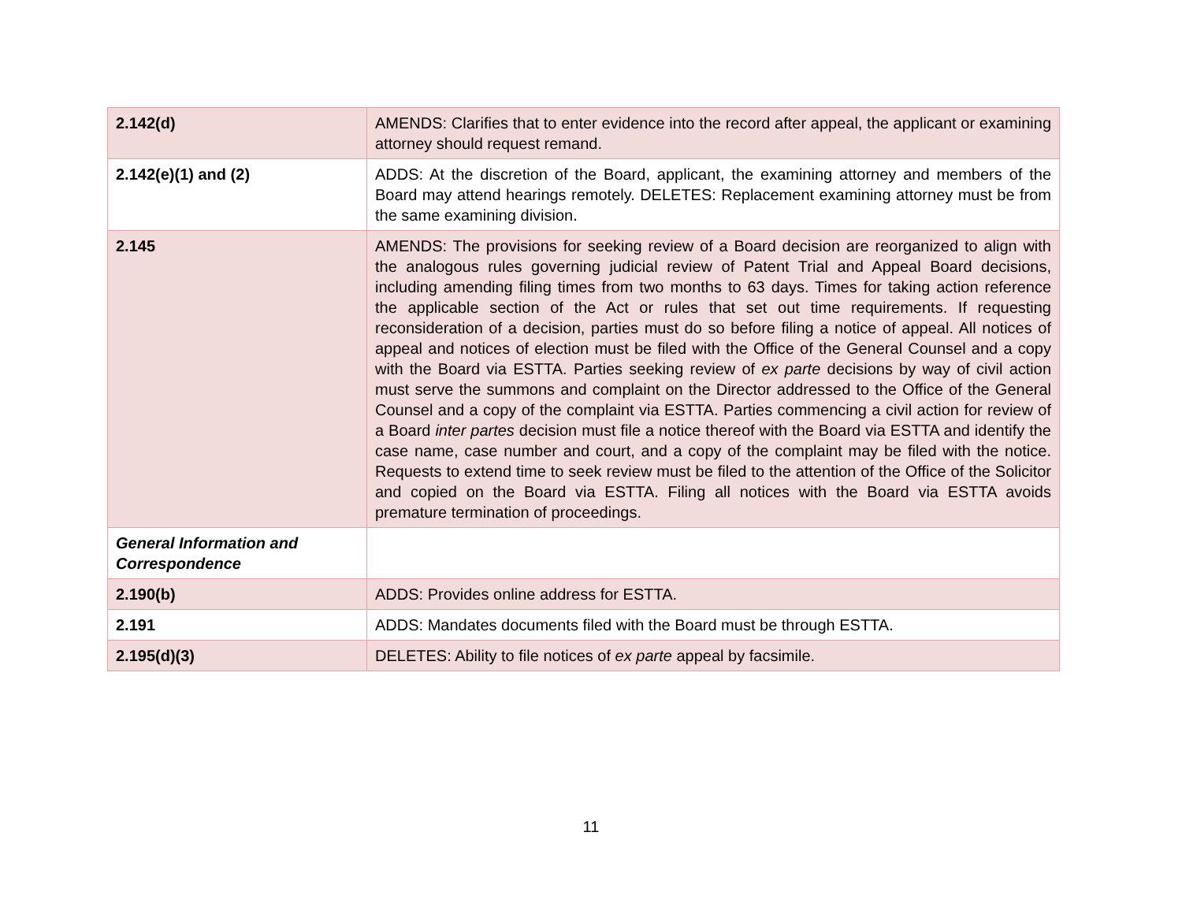| 2.142(d) | AMENDS: Clarifies that to enter evidence into the record after appeal, the applicant or examining attorney should request remand. |
| 2.142(e)(1) and (2) | ADDS: At the discretion of the Board, applicant, the examining attorney and members of the Board may attend hearings remotely. DELETES: Replacement examining attorney must be from the same examining division. |
| 2.145 | AMENDS: The provisions for seeking review of a Board decision are reorganized to align with the analogous rules governing judicial review of Patent Trial and Appeal Board decisions, including amending filing times from two months to 63 days. Times for taking action reference the applicable section of the Act or rules that set out time requirements. If requesting reconsideration of a decision, parties must do so before filing a notice of appeal. All notices of appeal and notices of election must be filed with the Office of the General Counsel and a copy with the Board via ESTTA. Parties seeking review of ex parte decisions by way of civil action must serve the summons and complaint on the Director addressed to the Office of the General Counsel and a copy of the complaint via ESTTA. Parties commencing a civil action for review of a Board inter partes decision must file a notice thereof with the Board via ESTTA and identify the case name, case number and court, and a copy of the complaint may be filed with the notice. Requests to extend time to seek review must be filed to the attention of the Office of the Solicitor and copied on the Board via ESTTA. Filing all notices with the Board via ESTTA avoids premature termination of proceedings. |
| General Information and Correspondence | |
| 2.190(b) | ADDS: Provides online address for ESTTA. |
| 2.191 | ADDS: Mandates documents filed with the Board must be through ESTTA. |
| 2.195(d)(3) | DELETES: Ability to file notices of ex parte appeal by facsimile. |
11